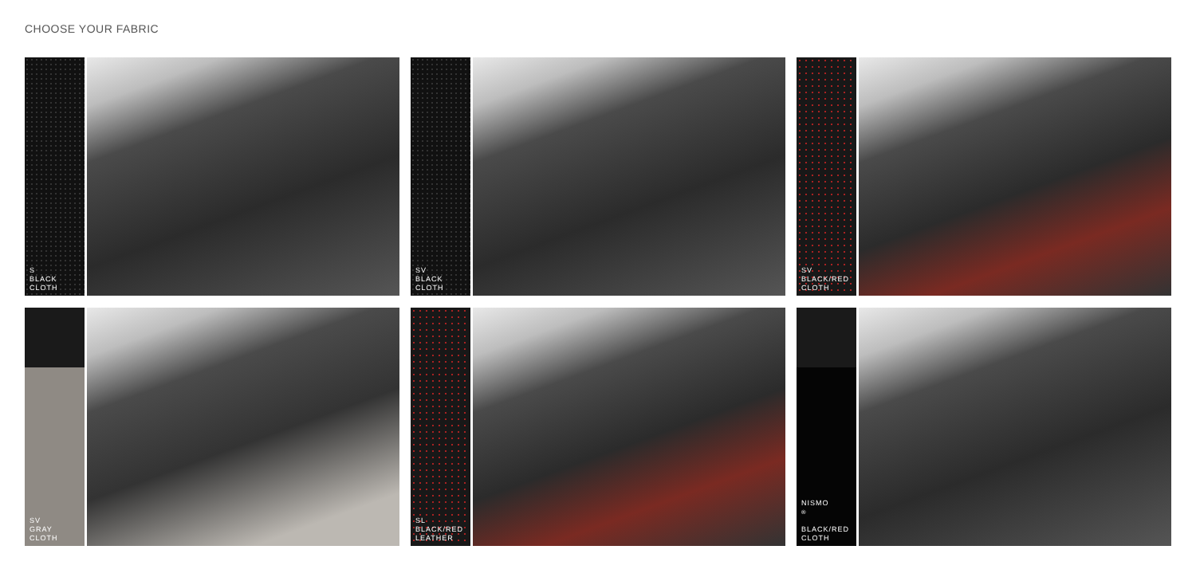CHOOSE YOUR FABRIC
S
BLACK
CLOTH
SV
BLACK
CLOTH
SV
BLACK/RED
CLOTH
SV
GRAY
CLOTH
SL
BLACK/RED
LEATHER
NISMO<sup>®</sup>
BLACK/RED
CLOTH